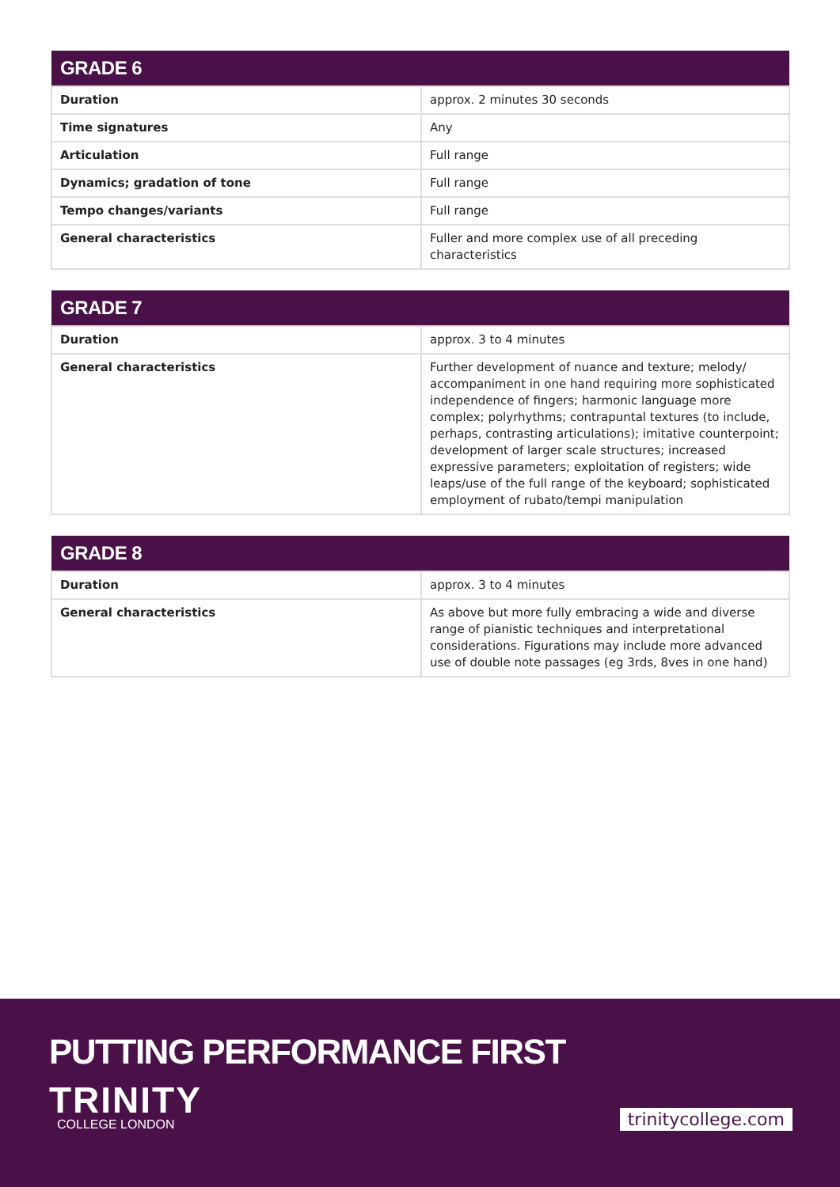| GRADE 6 | |
| --- | --- |
| Duration | approx. 2 minutes 30 seconds |
| Time signatures | Any |
| Articulation | Full range |
| Dynamics; gradation of tone | Full range |
| Tempo changes/variants | Full range |
| General characteristics | Fuller and more complex use of all preceding characteristics |
| GRADE 7 | |
| --- | --- |
| Duration | approx. 3 to 4 minutes |
| General characteristics | Further development of nuance and texture; melody/ accompaniment in one hand requiring more sophisticated independence of fingers; harmonic language more complex; polyrhythms; contrapuntal textures (to include, perhaps, contrasting articulations); imitative counterpoint; development of larger scale structures; increased expressive parameters; exploitation of registers; wide leaps/use of the full range of the keyboard; sophisticated employment of rubato/tempi manipulation |
| GRADE 8 | |
| --- | --- |
| Duration | approx. 3 to 4 minutes |
| General characteristics | As above but more fully embracing a wide and diverse range of pianistic techniques and interpretational considerations. Figurations may include more advanced use of double note passages (eg 3rds, 8ves in one hand) |
PUTTING PERFORMANCE FIRST
TRINITY
COLLEGE LONDON
trinitycollege.com